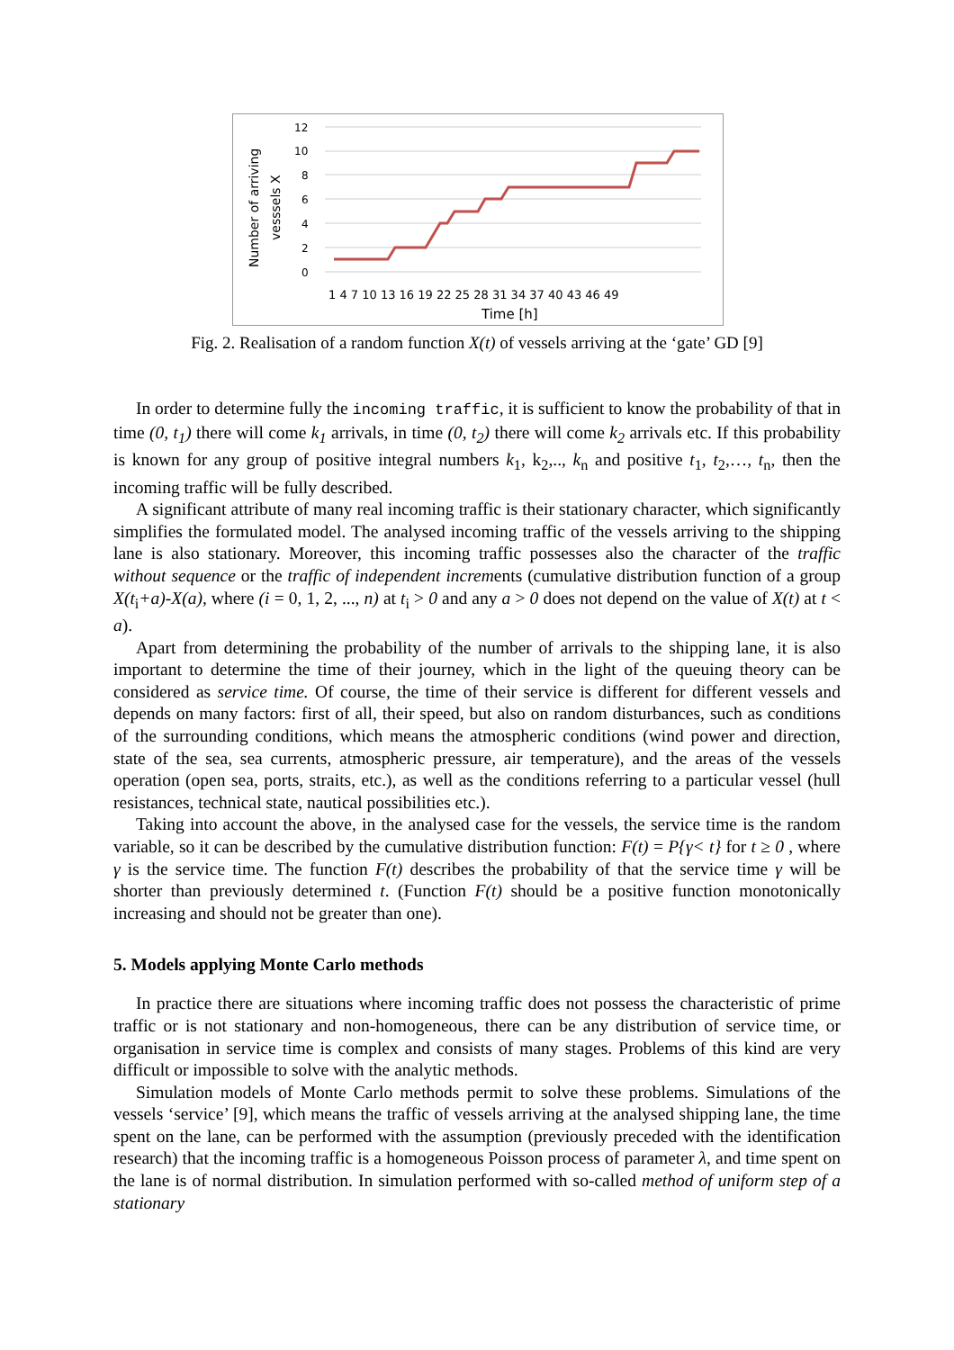Number of arriving
vesssels X
12
10
8
6
4
2
0
1 4 7 10 13 16 19 22 25 28 31 34 37 40 43 46 49
Time [h]
Fig. 2. Realisation of a random function X(t) of vessels arriving at the ‘gate’ GD [9]
In order to determine fully the incoming traffic, it is sufficient to know the probability of that in time (0, t<sub>1</sub>) there will come k<sub>1</sub> arrivals, in time (0, t<sub>2</sub>) there will come k<sub>2</sub> arrivals etc. If this probability is known for any group of positive integral numbers k<sub>1</sub>, k<sub>2</sub>,.., k<sub>n</sub> and positive t<sub>1</sub>, t<sub>2</sub>,…, t<sub>n</sub>, then the incoming traffic will be fully described.
A significant attribute of many real incoming traffic is their stationary character, which significantly simplifies the formulated model. The analysed incoming traffic of the vessels arriving to the shipping lane is also stationary. Moreover, this incoming traffic possesses also the character of the traffic without sequence or the traffic of independent increments (cumulative distribution function of a group X(t<sub>i</sub>+a)-X(a), where (i = 0, 1, 2, ..., n) at t<sub>i</sub> > 0 and any a > 0 does not depend on the value of X(t) at t < a).
Apart from determining the probability of the number of arrivals to the shipping lane, it is also important to determine the time of their journey, which in the light of the queuing theory can be considered as service time. Of course, the time of their service is different for different vessels and depends on many factors: first of all, their speed, but also on random disturbances, such as conditions of the surrounding conditions, which means the atmospheric conditions (wind power and direction, state of the sea, sea currents, atmospheric pressure, air temperature), and the areas of the vessels operation (open sea, ports, straits, etc.), as well as the conditions referring to a particular vessel (hull resistances, technical state, nautical possibilities etc.).
Taking into account the above, in the analysed case for the vessels, the service time is the random variable, so it can be described by the cumulative distribution function: F(t) = P{γ< t} for t ≥ 0 , where γ is the service time. The function F(t) describes the probability of that the service time γ will be shorter than previously determined t. (Function F(t) should be a positive function monotonically increasing and should not be greater than one).
5. Models applying Monte Carlo methods
In practice there are situations where incoming traffic does not possess the characteristic of prime traffic or is not stationary and non-homogeneous, there can be any distribution of service time, or organisation in service time is complex and consists of many stages. Problems of this kind are very difficult or impossible to solve with the analytic methods.
Simulation models of Monte Carlo methods permit to solve these problems. Simulations of the vessels ‘service’ [9], which means the traffic of vessels arriving at the analysed shipping lane, the time spent on the lane, can be performed with the assumption (previously preceded with the identification research) that the incoming traffic is a homogeneous Poisson process of parameter λ, and time spent on the lane is of normal distribution. In simulation performed with so-called method of uniform step of a stationary